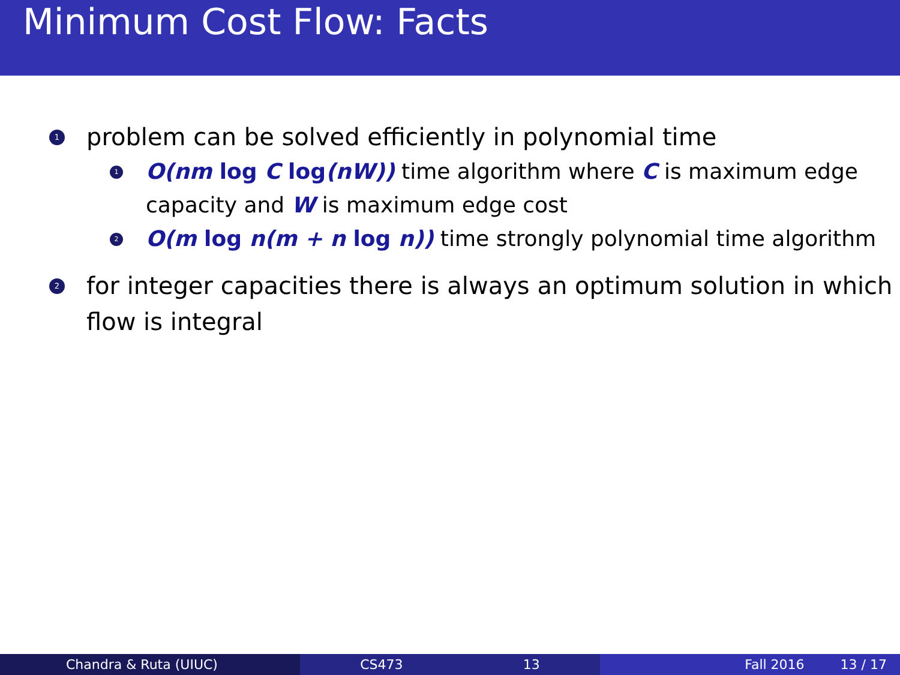Minimum Cost Flow: Facts
1
problem can be solved efficiently in polynomial time
1
O(nm log C log(nW)) time algorithm where C is maximum edge capacity and W is maximum edge cost
2
O(m log n(m + n log n)) time strongly polynomial time algorithm
2
for integer capacities there is always an optimum solution in which flow is integral
Chandra & Ruta (UIUC) CS473 13 Fall 2016 13 / 17